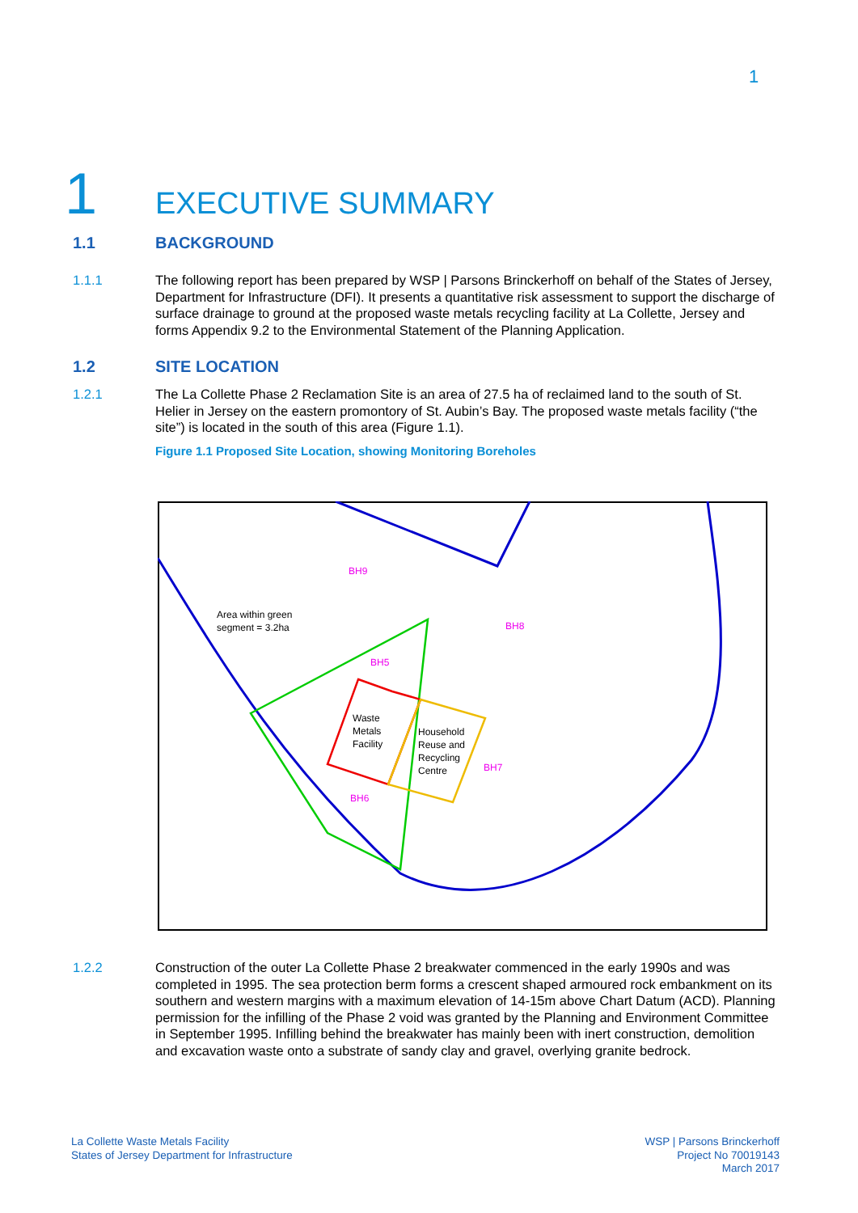1
1 EXECUTIVE SUMMARY
1.1 BACKGROUND
1.1.1 The following report has been prepared by WSP | Parsons Brinckerhoff on behalf of the States of Jersey, Department for Infrastructure (DFI). It presents a quantitative risk assessment to support the discharge of surface drainage to ground at the proposed waste metals recycling facility at La Collette, Jersey and forms Appendix 9.2 to the Environmental Statement of the Planning Application.
1.2 SITE LOCATION
1.2.1 The La Collette Phase 2 Reclamation Site is an area of 27.5 ha of reclaimed land to the south of St. Helier in Jersey on the eastern promontory of St. Aubin’s Bay. The proposed waste metals facility (“the site”) is located in the south of this area (Figure 1.1).
Figure 1.1 Proposed Site Location, showing Monitoring Boreholes
Area within green
segment = 3.2ha
Waste
Metals
Facility
Household
Reuse and
Recycling
Centre
BH9
BH8
BH5
BH7
BH6
1.2.2 Construction of the outer La Collette Phase 2 breakwater commenced in the early 1990s and was completed in 1995. The sea protection berm forms a crescent shaped armoured rock embankment on its southern and western margins with a maximum elevation of 14-15m above Chart Datum (ACD). Planning permission for the infilling of the Phase 2 void was granted by the Planning and Environment Committee in September 1995. Infilling behind the breakwater has mainly been with inert construction, demolition and excavation waste onto a substrate of sandy clay and gravel, overlying granite bedrock.
La Collette Waste Metals Facility
States of Jersey Department for Infrastructure
WSP | Parsons Brinckerhoff
Project No 70019143
March 2017